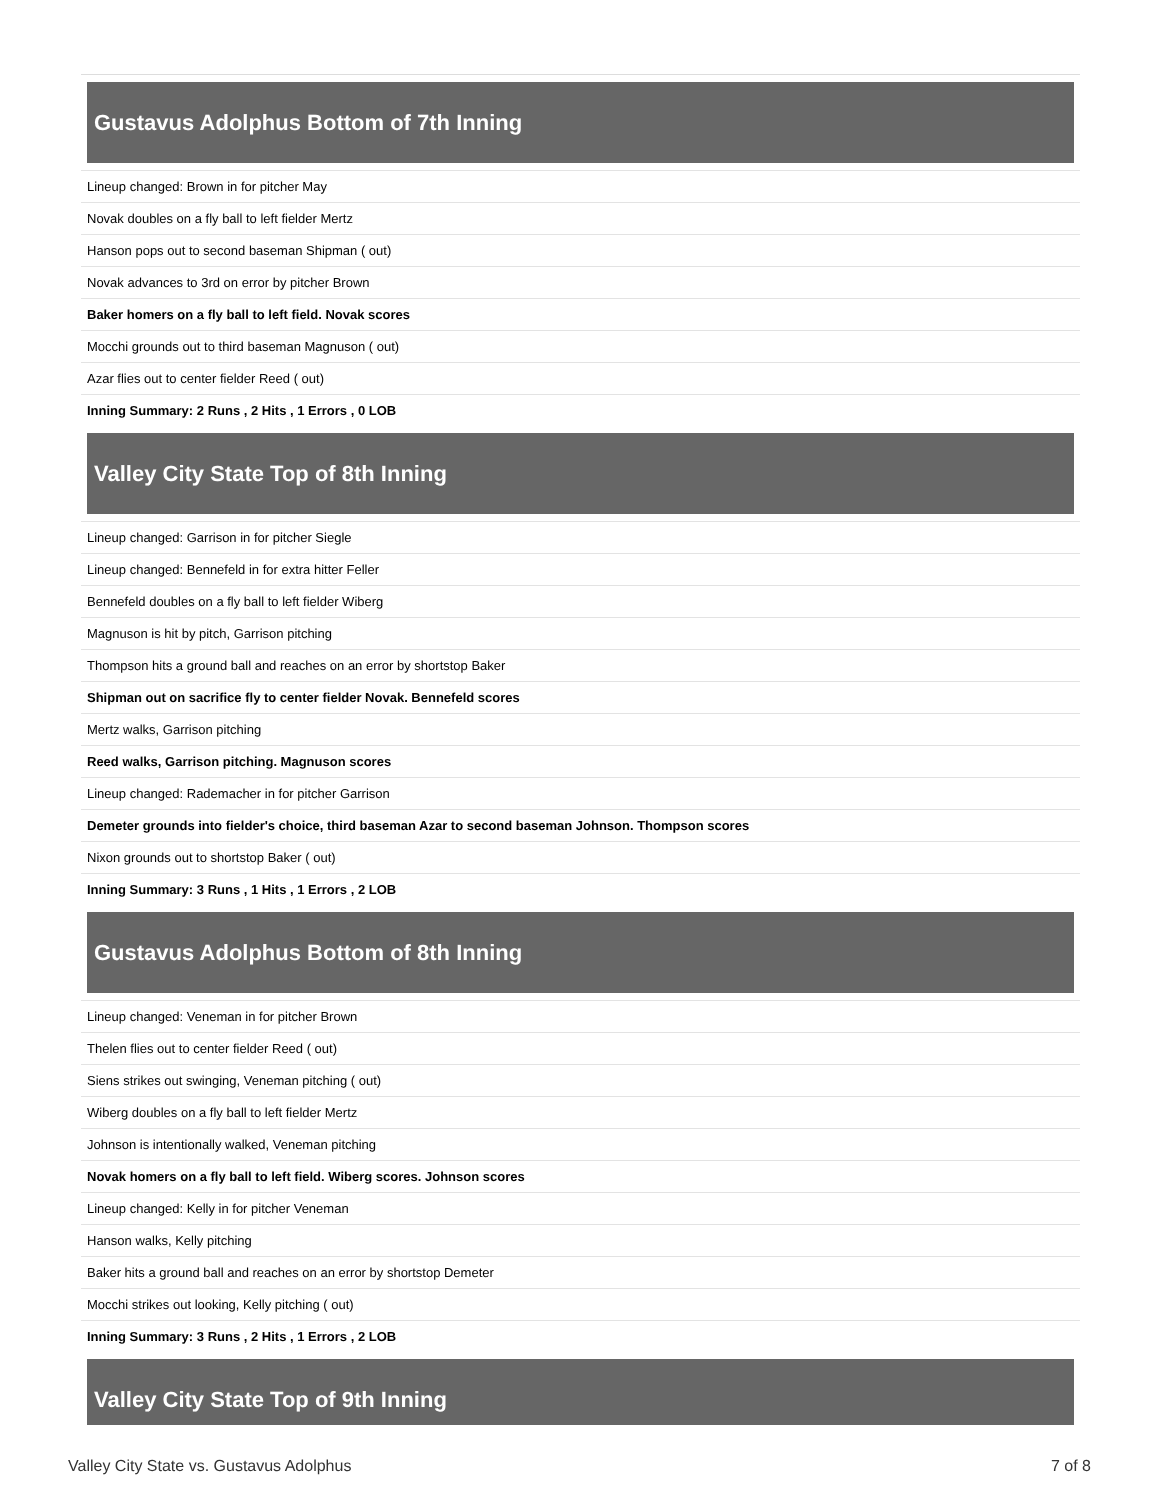Gustavus Adolphus Bottom of 7th Inning
| Lineup changed: Brown in for pitcher May |
| Novak doubles on a fly ball to left fielder Mertz |
| Hanson pops out to second baseman Shipman ( out) |
| Novak advances to 3rd on error by pitcher Brown |
| Baker homers on a fly ball to left field. Novak scores |
| Mocchi grounds out to third baseman Magnuson ( out) |
| Azar flies out to center fielder Reed ( out) |
| Inning Summary: 2 Runs , 2 Hits , 1 Errors , 0 LOB |
Valley City State Top of 8th Inning
| Lineup changed: Garrison in for pitcher Siegle |
| Lineup changed: Bennefeld in for extra hitter Feller |
| Bennefeld doubles on a fly ball to left fielder Wiberg |
| Magnuson is hit by pitch, Garrison pitching |
| Thompson hits a ground ball and reaches on an error by shortstop Baker |
| Shipman out on sacrifice fly to center fielder Novak. Bennefeld scores |
| Mertz walks, Garrison pitching |
| Reed walks, Garrison pitching. Magnuson scores |
| Lineup changed: Rademacher in for pitcher Garrison |
| Demeter grounds into fielder's choice, third baseman Azar to second baseman Johnson. Thompson scores |
| Nixon grounds out to shortstop Baker ( out) |
| Inning Summary: 3 Runs , 1 Hits , 1 Errors , 2 LOB |
Gustavus Adolphus Bottom of 8th Inning
| Lineup changed: Veneman in for pitcher Brown |
| Thelen flies out to center fielder Reed ( out) |
| Siens strikes out swinging, Veneman pitching ( out) |
| Wiberg doubles on a fly ball to left fielder Mertz |
| Johnson is intentionally walked, Veneman pitching |
| Novak homers on a fly ball to left field. Wiberg scores. Johnson scores |
| Lineup changed: Kelly in for pitcher Veneman |
| Hanson walks, Kelly pitching |
| Baker hits a ground ball and reaches on an error by shortstop Demeter |
| Mocchi strikes out looking, Kelly pitching ( out) |
| Inning Summary: 3 Runs , 2 Hits , 1 Errors , 2 LOB |
Valley City State Top of 9th Inning
Valley City State vs. Gustavus Adolphus 7 of 8